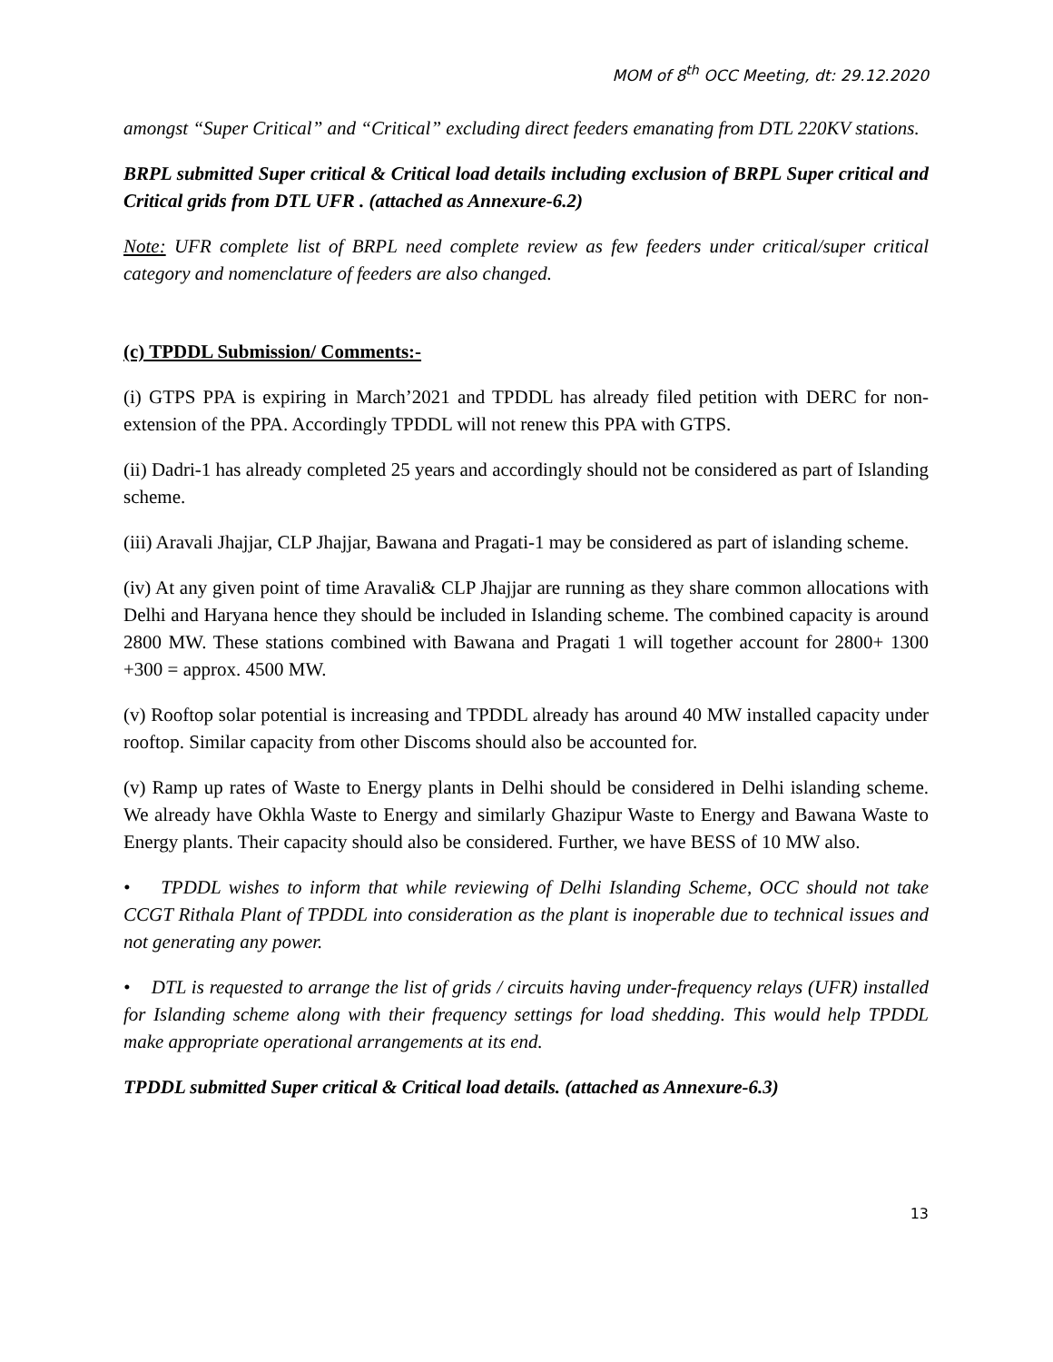MOM of 8<sup>th</sup> OCC Meeting, dt: 29.12.2020
amongst “Super Critical” and “Critical” excluding direct feeders emanating from DTL 220KV stations.
BRPL submitted Super critical & Critical load details including exclusion of BRPL Super critical and Critical grids from DTL UFR . (attached as Annexure-6.2)
Note: UFR complete list of BRPL need complete review as few feeders under critical/super critical category and nomenclature of feeders are also changed.
(c) TPDDL Submission/ Comments:-
(i) GTPS PPA is expiring in March’2021 and TPDDL has already filed petition with DERC for non-extension of the PPA. Accordingly TPDDL will not renew this PPA with GTPS.
(ii) Dadri-1 has already completed 25 years and accordingly should not be considered as part of Islanding scheme.
(iii) Aravali Jhajjar, CLP Jhajjar, Bawana and Pragati-1 may be considered as part of islanding scheme.
(iv) At any given point of time Aravali& CLP Jhajjar are running as they share common allocations with Delhi and Haryana hence they should be included in Islanding scheme. The combined capacity is around 2800 MW. These stations combined with Bawana and Pragati 1 will together account for 2800+ 1300 +300 = approx. 4500 MW.
(v) Rooftop solar potential is increasing and TPDDL already has around 40 MW installed capacity under rooftop. Similar capacity from other Discoms should also be accounted for.
(v) Ramp up rates of Waste to Energy plants in Delhi should be considered in Delhi islanding scheme. We already have Okhla Waste to Energy and similarly Ghazipur Waste to Energy and Bawana Waste to Energy plants. Their capacity should also be considered. Further, we have BESS of 10 MW also.
• TPDDL wishes to inform that while reviewing of Delhi Islanding Scheme, OCC should not take CCGT Rithala Plant of TPDDL into consideration as the plant is inoperable due to technical issues and not generating any power.
• DTL is requested to arrange the list of grids / circuits having under-frequency relays (UFR) installed for Islanding scheme along with their frequency settings for load shedding. This would help TPDDL make appropriate operational arrangements at its end.
TPDDL submitted Super critical & Critical load details. (attached as Annexure-6.3)
13